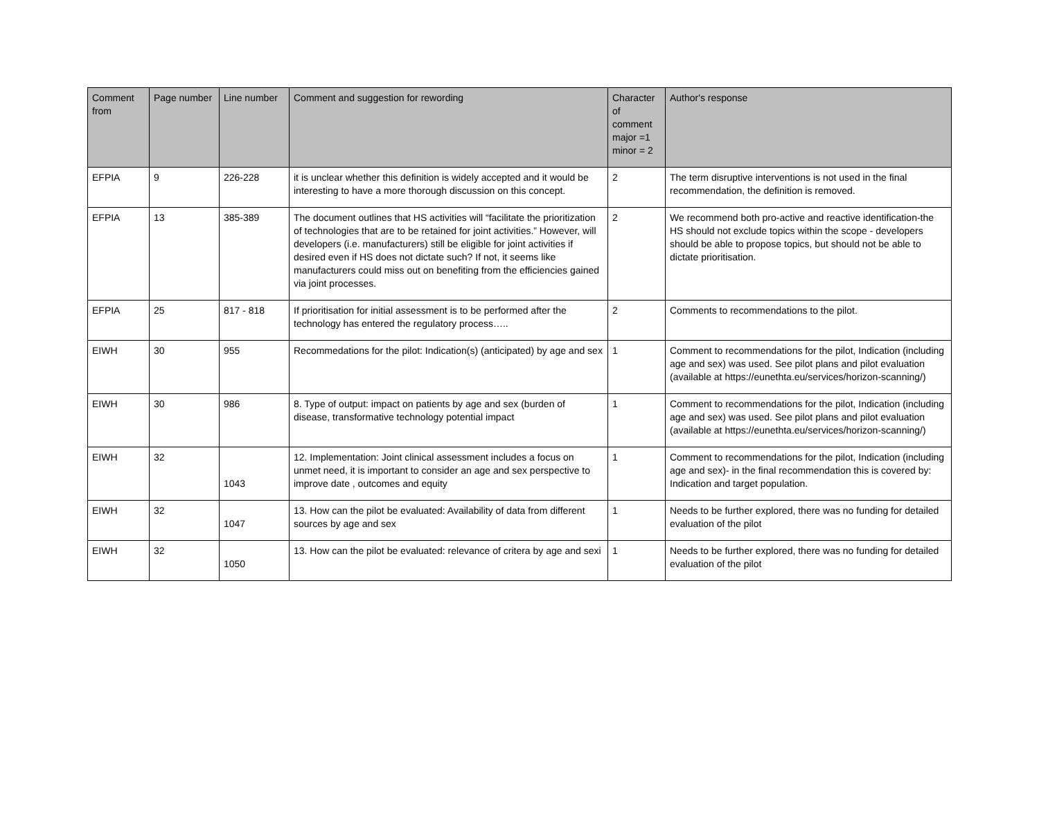| Comment from | Page number | Line number | Comment and suggestion for rewording | Character of comment major =1 minor = 2 | Author's response |
| --- | --- | --- | --- | --- | --- |
| EFPIA | 9 | 226-228 | it is unclear whether this definition is widely accepted and it would be interesting to have a more thorough discussion on this concept. | 2 | The term disruptive interventions is not used in the final recommendation, the definition is removed. |
| EFPIA | 13 | 385-389 | The document outlines that HS activities will “facilitate the prioritization of technologies that are to be retained for joint activities.” However, will developers (i.e. manufacturers) still be eligible for joint activities if desired even if HS does not dictate such? If not, it seems like manufacturers could miss out on benefiting from the efficiencies gained via joint processes. | 2 | We recommend both pro-active and reactive identification-the HS should not exclude topics within the scope - developers should be able to propose topics, but should not be able to dictate prioritisation. |
| EFPIA | 25 | 817 - 818 | If prioritisation for initial assessment is to be performed after the technology has entered the regulatory process….. | 2 | Comments to recommendations to the pilot. |
| EIWH | 30 | 955 | Recommedations for the pilot: Indication(s) (anticipated) by age and sex | 1 | Comment to recommendations for the pilot, Indication (including age and sex) was used. See pilot plans and pilot evaluation (available at https://eunethta.eu/services/horizon-scanning/) |
| EIWH | 30 | 986 | 8. Type of output: impact on patients by age and sex (burden of disease, transformative technology potential impact | 1 | Comment to recommendations for the pilot, Indication (including age and sex) was used. See pilot plans and pilot evaluation (available at https://eunethta.eu/services/horizon-scanning/) |
| EIWH | 32 | 1043 | 12. Implementation: Joint clinical assessment includes a focus on unmet need, it is important to consider an age and sex perspective to improve date , outcomes and equity | 1 | Comment to recommendations for the pilot, Indication (including age and sex)- in the final recommendation this is covered by: Indication and target population. |
| EIWH | 32 | 1047 | 13. How can the pilot be evaluated: Availability of data from different sources by age and sex | 1 | Needs to be further explored, there was no funding for detailed evaluation of the pilot |
| EIWH | 32 | 1050 | 13. How can the pilot be evaluated: relevance of critera by age and sexi | 1 | Needs to be further explored, there was no funding for detailed evaluation of the pilot |